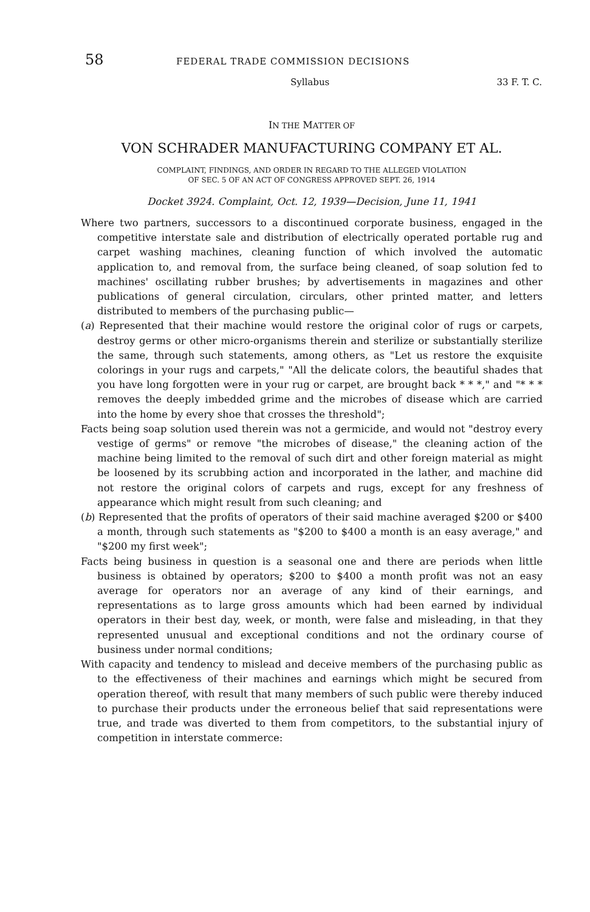58 FEDERAL TRADE COMMISSION DECISIONS
Syllabus 33 F. T. C.
IN THE MATTER OF
VON SCHRADER MANUFACTURING COMPANY ET AL.
COMPLAINT, FINDINGS, AND ORDER IN REGARD TO THE ALLEGED VIOLATION
OF SEC. 5 OF AN ACT OF CONGRESS APPROVED SEPT. 26, 1914
Docket 3924. Complaint, Oct. 12, 1939—Decision, June 11, 1941
Where two partners, successors to a discontinued corporate business, engaged in the competitive interstate sale and distribution of electrically operated portable rug and carpet washing machines, cleaning function of which involved the automatic application to, and removal from, the surface being cleaned, of soap solution fed to machines' oscillating rubber brushes; by advertisements in magazines and other publications of general circulation, circulars, other printed matter, and letters distributed to members of the purchasing public—
(a) Represented that their machine would restore the original color of rugs or carpets, destroy germs or other micro-organisms therein and sterilize or substantially sterilize the same, through such statements, among others, as "Let us restore the exquisite colorings in your rugs and carpets," "All the delicate colors, the beautiful shades that you have long forgotten were in your rug or carpet, are brought back * * *," and "* * * removes the deeply imbedded grime and the microbes of disease which are carried into the home by every shoe that crosses the threshold";
Facts being soap solution used therein was not a germicide, and would not "destroy every vestige of germs" or remove "the microbes of disease," the cleaning action of the machine being limited to the removal of such dirt and other foreign material as might be loosened by its scrubbing action and incorporated in the lather, and machine did not restore the original colors of carpets and rugs, except for any freshness of appearance which might result from such cleaning; and
(b) Represented that the profits of operators of their said machine averaged $200 or $400 a month, through such statements as "$200 to $400 a month is an easy average," and "$200 my first week";
Facts being business in question is a seasonal one and there are periods when little business is obtained by operators; $200 to $400 a month profit was not an easy average for operators nor an average of any kind of their earnings, and representations as to large gross amounts which had been earned by individual operators in their best day, week, or month, were false and misleading, in that they represented unusual and exceptional conditions and not the ordinary course of business under normal conditions;
With capacity and tendency to mislead and deceive members of the purchasing public as to the effectiveness of their machines and earnings which might be secured from operation thereof, with result that many members of such public were thereby induced to purchase their products under the erroneous belief that said representations were true, and trade was diverted to them from competitors, to the substantial injury of competition in interstate commerce: